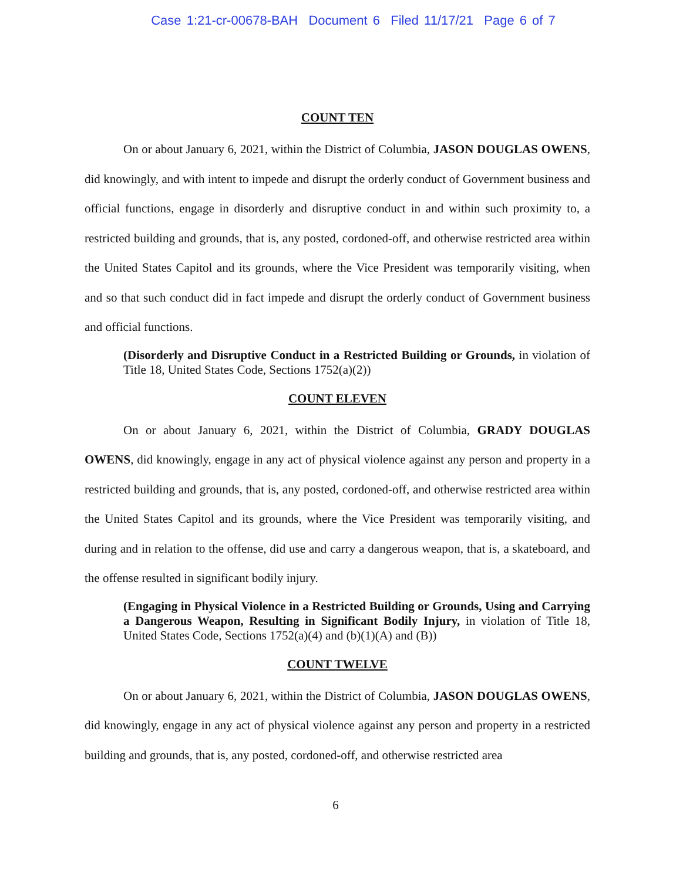Case 1:21-cr-00678-BAH Document 6 Filed 11/17/21 Page 6 of 7
COUNT TEN
On or about January 6, 2021, within the District of Columbia, JASON DOUGLAS OWENS, did knowingly, and with intent to impede and disrupt the orderly conduct of Government business and official functions, engage in disorderly and disruptive conduct in and within such proximity to, a restricted building and grounds, that is, any posted, cordoned-off, and otherwise restricted area within the United States Capitol and its grounds, where the Vice President was temporarily visiting, when and so that such conduct did in fact impede and disrupt the orderly conduct of Government business and official functions.
(Disorderly and Disruptive Conduct in a Restricted Building or Grounds, in violation of Title 18, United States Code, Sections 1752(a)(2))
COUNT ELEVEN
On or about January 6, 2021, within the District of Columbia, GRADY DOUGLAS OWENS, did knowingly, engage in any act of physical violence against any person and property in a restricted building and grounds, that is, any posted, cordoned-off, and otherwise restricted area within the United States Capitol and its grounds, where the Vice President was temporarily visiting, and during and in relation to the offense, did use and carry a dangerous weapon, that is, a skateboard, and the offense resulted in significant bodily injury.
(Engaging in Physical Violence in a Restricted Building or Grounds, Using and Carrying a Dangerous Weapon, Resulting in Significant Bodily Injury, in violation of Title 18, United States Code, Sections 1752(a)(4) and (b)(1)(A) and (B))
COUNT TWELVE
On or about January 6, 2021, within the District of Columbia, JASON DOUGLAS OWENS, did knowingly, engage in any act of physical violence against any person and property in a restricted building and grounds, that is, any posted, cordoned-off, and otherwise restricted area
6